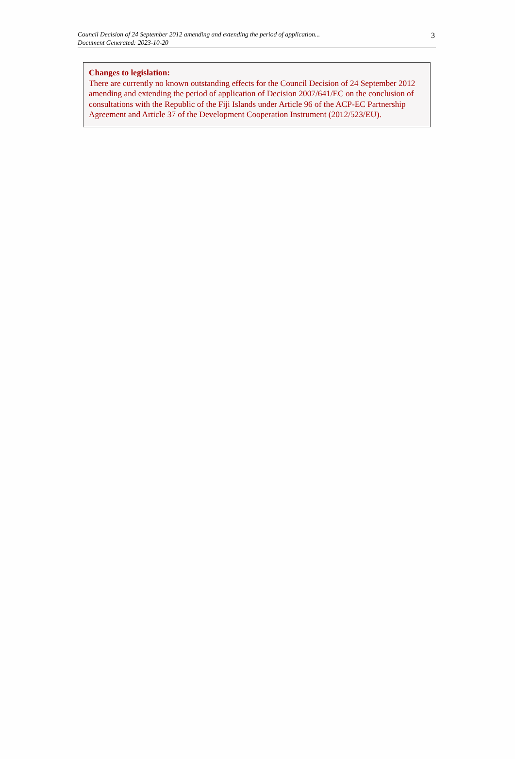Council Decision of 24 September 2012 amending and extending the period of application...
Document Generated: 2023-10-20
3
Changes to legislation:
There are currently no known outstanding effects for the Council Decision of 24 September 2012 amending and extending the period of application of Decision 2007/641/EC on the conclusion of consultations with the Republic of the Fiji Islands under Article 96 of the ACP-EC Partnership Agreement and Article 37 of the Development Cooperation Instrument (2012/523/EU).